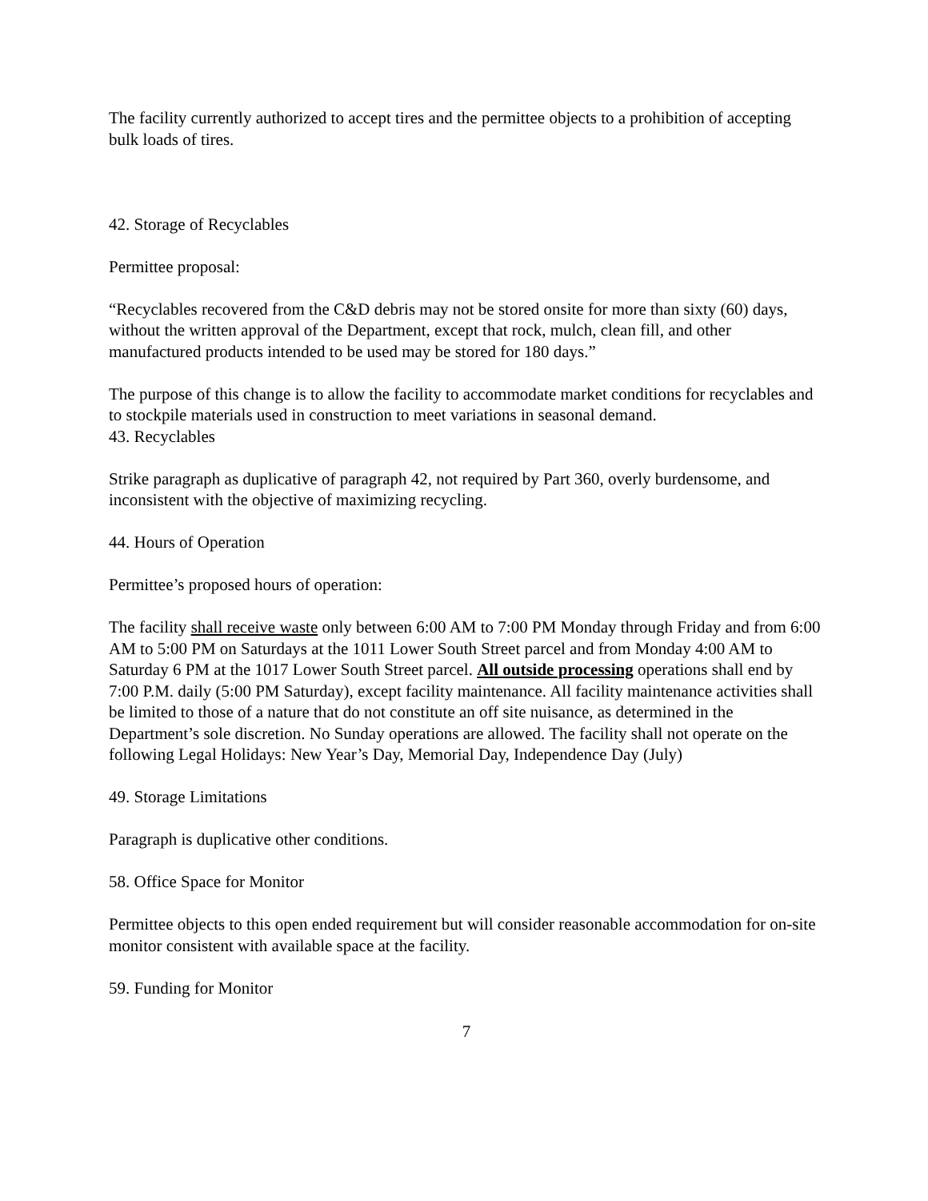The facility currently authorized to accept tires and the permittee objects to a prohibition of accepting bulk loads of tires.
42. Storage of Recyclables
Permittee proposal:
“Recyclables recovered from the C&D debris may not be stored onsite for more than sixty (60) days, without the written approval of the Department, except that rock, mulch, clean fill, and other manufactured products intended to be used may be stored for 180 days.”
The purpose of this change is to allow the facility to accommodate market conditions for recyclables and to stockpile materials used in construction to meet variations in seasonal demand.
43. Recyclables
Strike paragraph as duplicative of paragraph 42, not required by Part 360, overly burdensome, and inconsistent with the objective of maximizing recycling.
44. Hours of Operation
Permittee’s proposed hours of operation:
The facility shall receive waste only between 6:00 AM to 7:00 PM Monday through Friday and from 6:00 AM to 5:00 PM on Saturdays at the 1011 Lower South Street parcel and from Monday 4:00 AM to Saturday 6 PM at the 1017 Lower South Street parcel. All outside processing operations shall end by 7:00 P.M. daily (5:00 PM Saturday), except facility maintenance. All facility maintenance activities shall be limited to those of a nature that do not constitute an off site nuisance, as determined in the Department’s sole discretion. No Sunday operations are allowed. The facility shall not operate on the following Legal Holidays: New Year’s Day, Memorial Day, Independence Day (July)
49. Storage Limitations
Paragraph is duplicative other conditions.
58. Office Space for Monitor
Permittee objects to this open ended requirement but will consider reasonable accommodation for on-site monitor consistent with available space at the facility.
59. Funding for Monitor
7